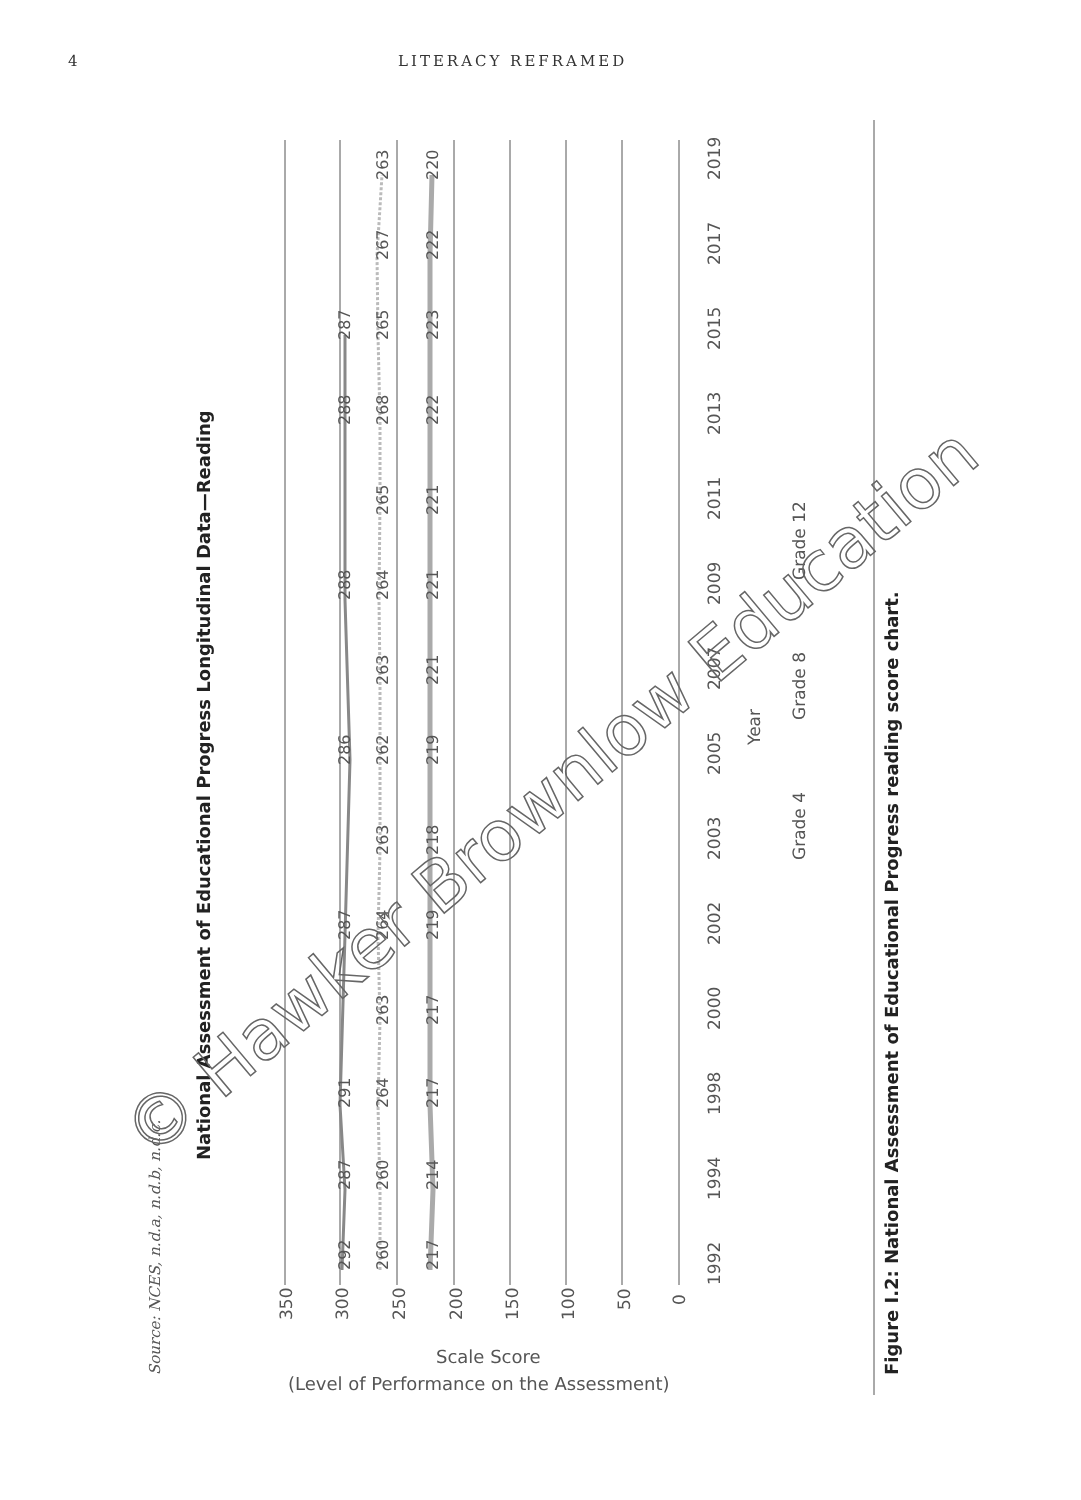4 LITERACY REFRAMED
National Assessment of Educational Progress Longitudinal Data—Reading
350
300
250
200
150
100
50
0
1992
1994
1998
2000
2002
2003
2005
2007
2009
2011
2013
2015
2017
2019
Year
Grade 4
Grade 8
Grade 12
292
287
291
287
286
288
288
287
260
260
264
263
264
263
262
263
264
265
268
265
267
263
217
214
217
217
219
218
219
221
221
221
222
223
222
220
Scale Score
(Level of Performance on the Assessment)
Source: NCES, n.d.a, n.d.b, n.d.c.
Figure I.2: National Assessment of Educational Progress reading score chart.
© Hawker Brownlow Education